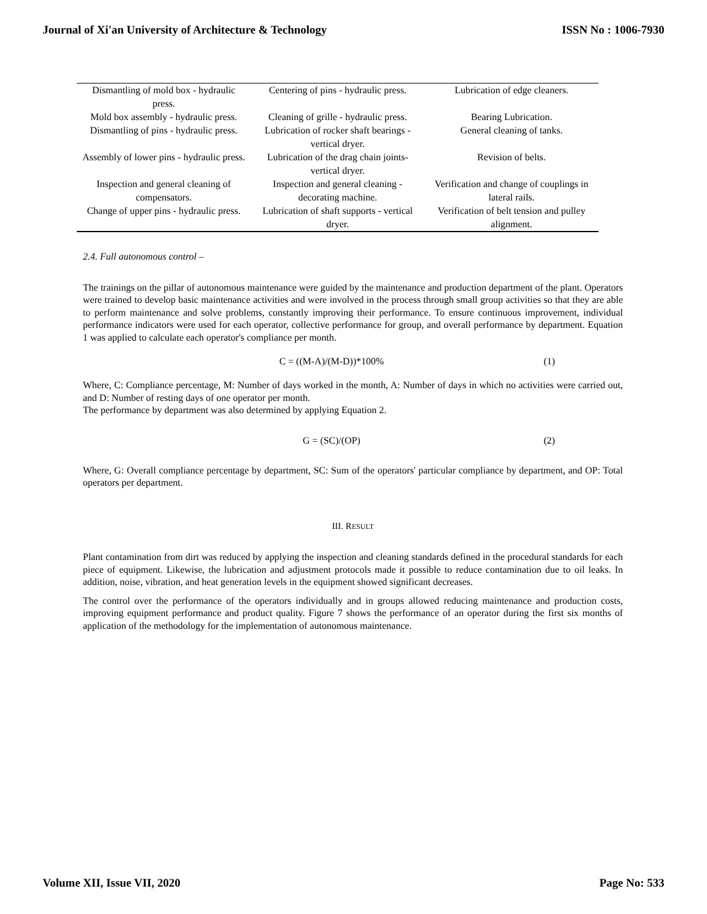Journal of Xi'an University of Architecture & Technology ISSN No : 1006-7930
| Dismantling of mold box - hydraulic press. | Centering of pins - hydraulic press. | Lubrication of edge cleaners. |
| Mold box assembly - hydraulic press. | Cleaning of grille - hydraulic press. | Bearing Lubrication. |
| Dismantling of pins - hydraulic press. | Lubrication of rocker shaft bearings - vertical dryer. | General cleaning of tanks. |
| Assembly of lower pins - hydraulic press. | Lubrication of the drag chain joints- vertical dryer. | Revision of belts. |
| Inspection and general cleaning of compensators. | Inspection and general cleaning - decorating machine. | Verification and change of couplings in lateral rails. |
| Change of upper pins - hydraulic press. | Lubrication of shaft supports - vertical dryer. | Verification of belt tension and pulley alignment. |
2.4. Full autonomous control –
The trainings on the pillar of autonomous maintenance were guided by the maintenance and production department of the plant. Operators were trained to develop basic maintenance activities and were involved in the process through small group activities so that they are able to perform maintenance and solve problems, constantly improving their performance. To ensure continuous improvement, individual performance indicators were used for each operator, collective performance for group, and overall performance by department. Equation 1 was applied to calculate each operator's compliance per month.
C = ((M-A)/(M-D))*100% (1)
Where, C: Compliance percentage, M: Number of days worked in the month, A: Number of days in which no activities were carried out, and D: Number of resting days of one operator per month.
The performance by department was also determined by applying Equation 2.
G = (SC)/(OP) (2)
Where, G: Overall compliance percentage by department, SC: Sum of the operators' particular compliance by department, and OP: Total operators per department.
III. RESULT
Plant contamination from dirt was reduced by applying the inspection and cleaning standards defined in the procedural standards for each piece of equipment. Likewise, the lubrication and adjustment protocols made it possible to reduce contamination due to oil leaks. In addition, noise, vibration, and heat generation levels in the equipment showed significant decreases.
The control over the performance of the operators individually and in groups allowed reducing maintenance and production costs, improving equipment performance and product quality. Figure 7 shows the performance of an operator during the first six months of application of the methodology for the implementation of autonomous maintenance.
Volume XII, Issue VII, 2020 Page No: 533